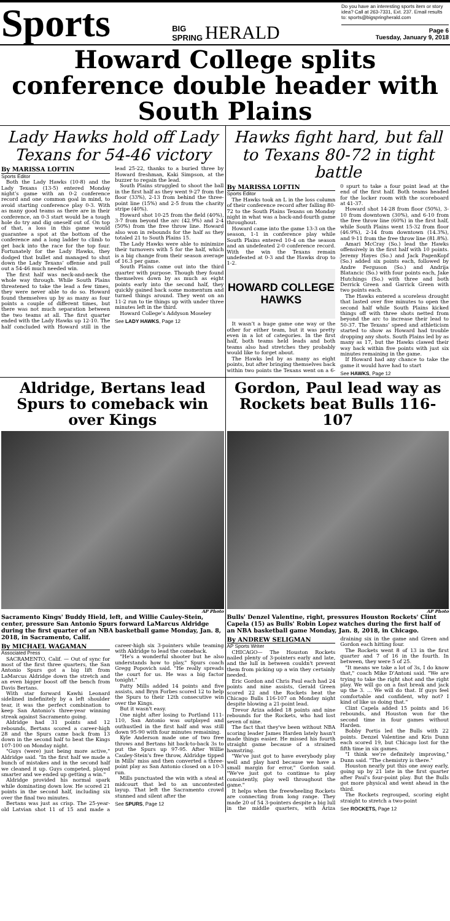Sports
BIG
SPRING
HERALD
Do you have an interesting sports item or story idea? Call at 263-7331, Ext. 237. Email results to: sports@bigspringherald.com
Page 6
Tuesday, January 9, 2018
Howard College splits conference double header with South Plains
Lady Hawks hold off Lady Texans for 54-46 victory
By MARISSA LOFTIN
Sports Editor
Both the Lady Hawks (10-8) and the Lady Texans (13-5) entered Monday night’s game with an 0-2 conference record and one common goal in mind, to avoid starting conference play 0-3. With as many good teams as there are in their conference, an 0-3 start would be a tough hole do try and dig oneself out of. On top of that, a loss in this game would guarantee a spot at the bottom of the conference and a long ladder to climb to get back into the race for the top four. Fortunately for the Lady Hawks, they dodged that bullet and managed to shut down the Lady Texans’ offense and pull out a 54-46 much needed win.
The first half was neck-and-neck the whole way through. While South Plains threatened to take the lead a few times, they were never able to do so. Howard found themselves up by as many as four points a couple of different times, but there was not much separation between the two teams at all. The first quarter ended with the Lady Hawks up 12-10. The half concluded with Howard still in the lead 25-22, thanks to a buried three by Howard freshman, Kaki Simpson, at the buzzer to regain the lead.
South Plains struggled to shoot the ball in the first half as they went 9-27 from the floor (33%), 2-13 from behind the three-point line (15%) and 2-5 from the charity stripe (40%).
Howard shot 10-25 from the field (40%), 3-7 from beyond the arc (42.9%) and 2-4 (50%) from the free throw line. Howard also won in rebounds for the half as they totaled 21 to South Plains 15.
The Lady Hawks were able to minimize their turnovers with 5 for the half, which is a big change from their season average of 16.3 per game.
South Plains came out into the third quarter with purpose. Though they found themselves down by as much as eight points early into the second half, they quickly gained back some momentum and turned things around. They went on an 11-2 run to tie things up with under three minutes left in the third.
Howard College’s Addyson Moseley
See LADY HAWKS, Page 12
Hawks fight hard, but fall to Texans 80-72 in tight battle
By MARISSA LOFTIN
Sports Editor
The Hawks took an L in the loss column of their conference record after falling 80-72 to the South Plains Texans on Monday night in what was a back-and-fourth game throughout.
Howard came into the game 13-3 on the season, 1-1 in conference play while South Plains entered 10-4 on the season and an undefeated 2-0 conference record. With the win the Texans remain undefeated at 0-3 and the Hawks drop to 1-2.
HOWARD COLLEGE
HAWKS
It wasn’t a huge game one way or the other for either team, but it was pretty even in a lot of categories. In the first half, both teams held leads and both teams also had stretches they probably would like to forget about.
The Hawks led by as many as eight points, but after bringing themselves back within two points the Texans went on a 6-0 spurt to take a four point lead at the end of the first half. Both teams headed for the locker room with the scoreboard at 41-37.
Howard shot 14-28 from floor (50%), 3-10 from downtown (30%), and 6-10 from the free throw line (60%) in the first half, while South Plains went 15-32 from floor (46.9%), 2-14 from downtown (14.3%), and 9-11 from the free throw line (81.8%).
Amari McCray (So.) lead the Hawks offensively in the first half with 10 points. Jeremy Hayes (So.) and Jack PagenKopf (So.) added six points each, followed by Andre Ferguson (So.) and Andrija Blatancic (So.) with four points each, Jake Hutchings (So.) with three and both Derrick Green and Garrick Green with two points each.
The Hawks entered a scoreless drought that lasted over five minutes to open the second half while South Plains kicked things off with three shots netted from beyond the arc to increase their lead to 50-37. The Texans’ speed and athleticism started to show as Howard had trouble dropping any shots. South Plains led by as many as 17, but the Hawks clawed their way back within five points with just six minutes remaining in the game.
If Howard had any chance to take the game it would have had to start
See HAWKS, Page 12
Aldridge, Bertans lead Spurs to comeback win over Kings
AP Photo
Sacramento Kings' Buddy Hield, left, and Willie Cauley-Stein, center, pressure San Antonio Spurs forward LaMarcus Aldridge during the first quarter of an NBA basketball game Monday, Jan. 8, 2018, in Sacramento, Calif.
By MICHAEL WAGAMAN
Associated Press
SACRAMENTO, Calif. — Out of sync for most of the first three quarters, the San Antonio Spurs got a big lift from LaMarcus Aldridge down the stretch and an even bigger boost off the bench from Davis Bertans.
With star forward Kawhi Leonard sidelined indefinitely by a left shoulder tear, it was the perfect combination to keep San Antonio's three-year winning streak against Sacramento going.
Aldridge had 31 points and 12 rebounds, Bertans scored a career-high 28 and the Spurs came back from 13 down in the second half to beat the Kings 107-100 on Monday night.
"Guys (were) just being more active," Aldridge said. "In the first half we made a bunch of mistakes and in the second half we cleaned it up. Guys competed, played smarter and we ended up getting a win."
Aldridge provided his normal spark while dominating down low. He scored 21 points in the second half, including six over the final two minutes.
Bertans was just as crisp. The 25-year-old Latvian shot 11 of 15 and made a career-high six 3-pointers while teaming with Aldridge to lead the comeback.
"He's a wonderful shooter but he also understands how to play," Spurs coach Gregg Popovich said. "He really spreads the court for us. He was a big factor tonight."
Patty Mills added 14 points and five assists, and Bryn Forbes scored 12 to help the Spurs to their 12th consecutive win over the Kings.
But it wasn't easy.
One night after losing to Portland 111-110, San Antonio was outplayed and outhustled in the first half and was still down 95-90 with four minutes remaining.
Kyle Anderson made one of two free throws and Bertans hit back-to-back 3s to put the Spurs up 97-95. After Willie Cauley-Stein's free throw, Aldridge tipped in Mills' miss and then converted a three-point play as San Antonio closed on a 10-3 run.
Mills punctuated the win with a steal at midcourt that led to an uncontested layup. That left the Sacramento crowd stunned and silent after the
See SPURS, Page 12
Gordon, Paul lead way as Rockets beat Bulls 116-107
AP Photo
Bulls' Denzel Valentine, right, pressures Houston Rockets' Clint Capela (15) as Bulls' Robin Lopez watches during the first half of an NBA basketball game Monday, Jan. 8, 2018, in Chicago.
By ANDREW SELIGMAN
AP Sports Writer
CHICAGO— The Houston Rockets nailed plenty of 3-pointers early and late, and the lull in between couldn't prevent them from picking up a win they certainly needed.
Eric Gordon and Chris Paul each had 24 points and nine assists, Gerald Green scored 22 and the Rockets beat the Chicago Bulls 116-107 on Monday night despite blowing a 21-point lead.
Trevor Ariza added 18 points and nine rebounds for the Rockets, who had lost seven of nine.
The fact that they've been without NBA scoring leader James Harden lately hasn't made things easier. He missed his fourth straight game because of a strained hamstring.
"We've just got to have everybody play well and play hard because we have a small margin for error," Gordon said. "We've just got to continue to play consistently, play well throughout the game."
It helps when the freewheeling Rockets are connecting from long range. They made 20 of 54 3-pointers despite a big lull in the middle quarters, with Ariza draining six in the game and Green and Gordon each hitting four.
The Rockets went 8 of 13 in the first quarter and 7 of 16 in the fourth. In between, they were 5 of 25.
"It means we take a lot of 3s, I do know that," coach Mike D'Antoni said. "We are trying to take the right shot and the right play. We will go on a fast break and jack up the 3. ... We will do that. If guys feel comfortable and confident, why not? I kind of like us doing that."
Clint Capela added 15 points and 16 rebounds, and Houston won for the second time in four games without Harden.
Bobby Portis led the Bulls with 22 points. Denzel Valentine and Kris Dunn each scored 19, but Chicago lost for the fifth time in six games.
"I think we're definitely improving," Dunn said. "The chemistry is there."
Houston nearly put this one away early, going up by 21 late in the first quarter after Paul's four-point play. But the Bulls got more physical and went ahead in the third.
The Rockets regrouped, scoring eight straight to stretch a two-point
See ROCKETS, Page 12